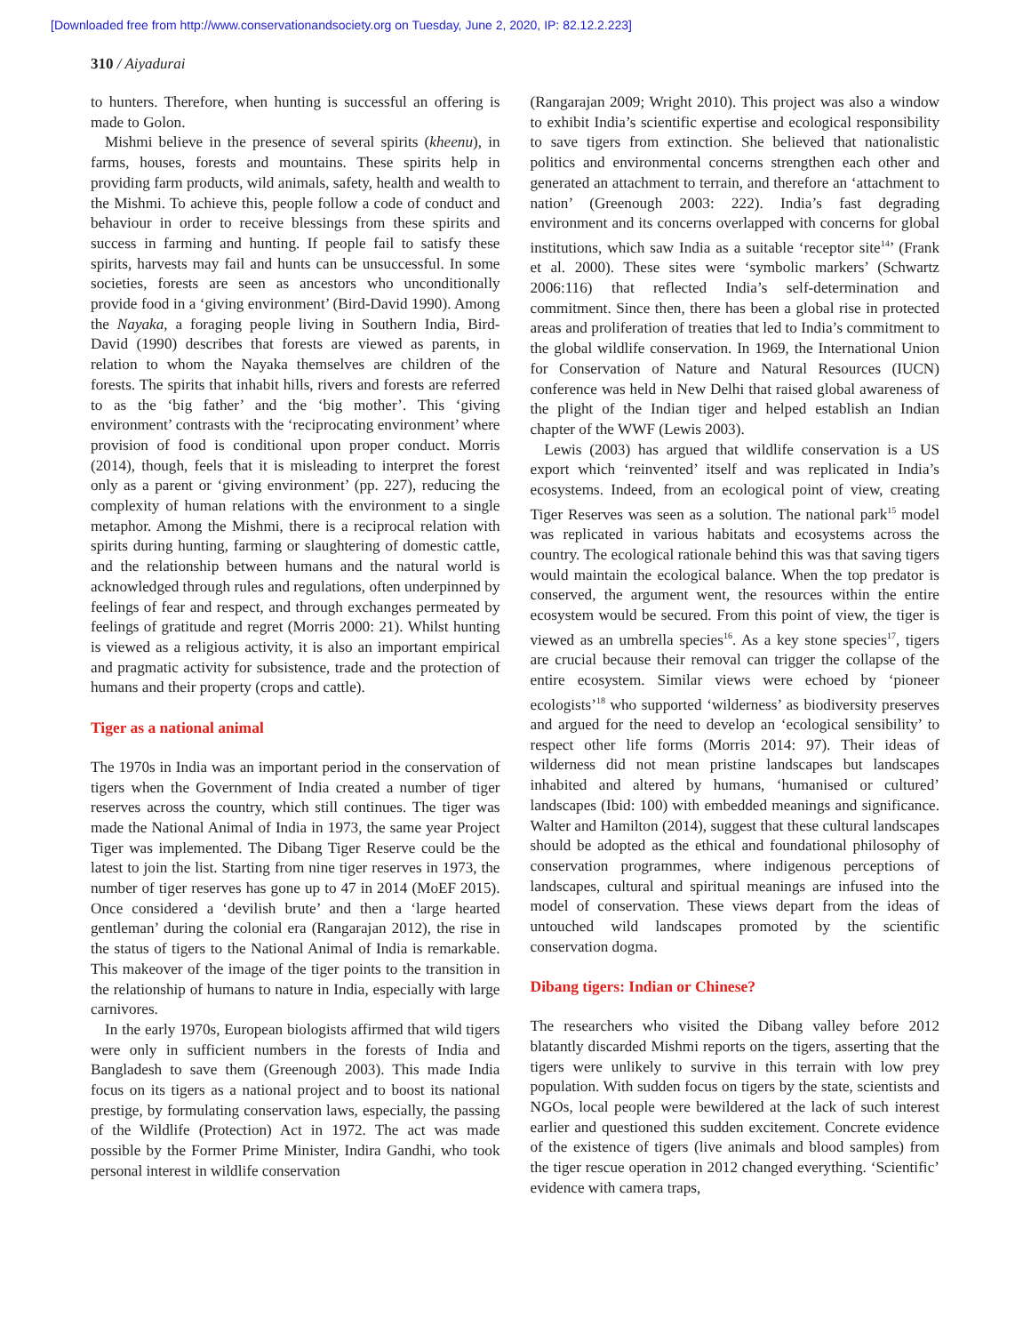[Downloaded free from http://www.conservationandsociety.org on Tuesday, June 2, 2020, IP: 82.12.2.223]
310 / Aiyadurai
to hunters. Therefore, when hunting is successful an offering is made to Golon.
Mishmi believe in the presence of several spirits (kheenu), in farms, houses, forests and mountains. These spirits help in providing farm products, wild animals, safety, health and wealth to the Mishmi. To achieve this, people follow a code of conduct and behaviour in order to receive blessings from these spirits and success in farming and hunting. If people fail to satisfy these spirits, harvests may fail and hunts can be unsuccessful. In some societies, forests are seen as ancestors who unconditionally provide food in a ‘giving environment’ (Bird-David 1990). Among the Nayaka, a foraging people living in Southern India, Bird-David (1990) describes that forests are viewed as parents, in relation to whom the Nayaka themselves are children of the forests. The spirits that inhabit hills, rivers and forests are referred to as the ‘big father’ and the ‘big mother’. This ‘giving environment’ contrasts with the ‘reciprocating environment’ where provision of food is conditional upon proper conduct. Morris (2014), though, feels that it is misleading to interpret the forest only as a parent or ‘giving environment’ (pp. 227), reducing the complexity of human relations with the environment to a single metaphor. Among the Mishmi, there is a reciprocal relation with spirits during hunting, farming or slaughtering of domestic cattle, and the relationship between humans and the natural world is acknowledged through rules and regulations, often underpinned by feelings of fear and respect, and through exchanges permeated by feelings of gratitude and regret (Morris 2000: 21). Whilst hunting is viewed as a religious activity, it is also an important empirical and pragmatic activity for subsistence, trade and the protection of humans and their property (crops and cattle).
Tiger as a national animal
The 1970s in India was an important period in the conservation of tigers when the Government of India created a number of tiger reserves across the country, which still continues. The tiger was made the National Animal of India in 1973, the same year Project Tiger was implemented. The Dibang Tiger Reserve could be the latest to join the list. Starting from nine tiger reserves in 1973, the number of tiger reserves has gone up to 47 in 2014 (MoEF 2015). Once considered a ‘devilish brute’ and then a ‘large hearted gentleman’ during the colonial era (Rangarajan 2012), the rise in the status of tigers to the National Animal of India is remarkable. This makeover of the image of the tiger points to the transition in the relationship of humans to nature in India, especially with large carnivores.
In the early 1970s, European biologists affirmed that wild tigers were only in sufficient numbers in the forests of India and Bangladesh to save them (Greenough 2003). This made India focus on its tigers as a national project and to boost its national prestige, by formulating conservation laws, especially, the passing of the Wildlife (Protection) Act in 1972. The act was made possible by the Former Prime Minister, Indira Gandhi, who took personal interest in wildlife conservation
(Rangarajan 2009; Wright 2010). This project was also a window to exhibit India’s scientific expertise and ecological responsibility to save tigers from extinction. She believed that nationalistic politics and environmental concerns strengthen each other and generated an attachment to terrain, and therefore an ‘attachment to nation’ (Greenough 2003: 222). India’s fast degrading environment and its concerns overlapped with concerns for global institutions, which saw India as a suitable ‘receptor site<sup>14</sup>’ (Frank et al. 2000). These sites were ‘symbolic markers’ (Schwartz 2006:116) that reflected India’s self-determination and commitment. Since then, there has been a global rise in protected areas and proliferation of treaties that led to India’s commitment to the global wildlife conservation. In 1969, the International Union for Conservation of Nature and Natural Resources (IUCN) conference was held in New Delhi that raised global awareness of the plight of the Indian tiger and helped establish an Indian chapter of the WWF (Lewis 2003).
Lewis (2003) has argued that wildlife conservation is a US export which ‘reinvented’ itself and was replicated in India’s ecosystems. Indeed, from an ecological point of view, creating Tiger Reserves was seen as a solution. The national park<sup>15</sup> model was replicated in various habitats and ecosystems across the country. The ecological rationale behind this was that saving tigers would maintain the ecological balance. When the top predator is conserved, the argument went, the resources within the entire ecosystem would be secured. From this point of view, the tiger is viewed as an umbrella species<sup>16</sup>. As a key stone species<sup>17</sup>, tigers are crucial because their removal can trigger the collapse of the entire ecosystem. Similar views were echoed by ‘pioneer ecologists’<sup>18</sup> who supported ‘wilderness’ as biodiversity preserves and argued for the need to develop an ‘ecological sensibility’ to respect other life forms (Morris 2014: 97). Their ideas of wilderness did not mean pristine landscapes but landscapes inhabited and altered by humans, ‘humanised or cultured’ landscapes (Ibid: 100) with embedded meanings and significance. Walter and Hamilton (2014), suggest that these cultural landscapes should be adopted as the ethical and foundational philosophy of conservation programmes, where indigenous perceptions of landscapes, cultural and spiritual meanings are infused into the model of conservation. These views depart from the ideas of untouched wild landscapes promoted by the scientific conservation dogma.
Dibang tigers: Indian or Chinese?
The researchers who visited the Dibang valley before 2012 blatantly discarded Mishmi reports on the tigers, asserting that the tigers were unlikely to survive in this terrain with low prey population. With sudden focus on tigers by the state, scientists and NGOs, local people were bewildered at the lack of such interest earlier and questioned this sudden excitement. Concrete evidence of the existence of tigers (live animals and blood samples) from the tiger rescue operation in 2012 changed everything. ‘Scientific’ evidence with camera traps,